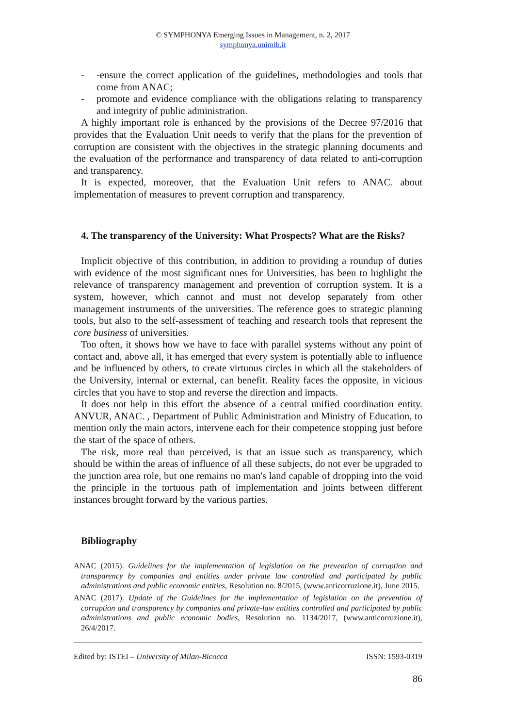© SYMPHONYA Emerging Issues in Management, n. 2, 2017
symphonya.unimib.it
- -ensure the correct application of the guidelines, methodologies and tools that come from ANAC;
- promote and evidence compliance with the obligations relating to transparency and integrity of public administration.
A highly important role is enhanced by the provisions of the Decree 97/2016 that provides that the Evaluation Unit needs to verify that the plans for the prevention of corruption are consistent with the objectives in the strategic planning documents and the evaluation of the performance and transparency of data related to anti-corruption and transparency.
It is expected, moreover, that the Evaluation Unit refers to ANAC. about implementation of measures to prevent corruption and transparency.
4. The transparency of the University: What Prospects? What are the Risks?
Implicit objective of this contribution, in addition to providing a roundup of duties with evidence of the most significant ones for Universities, has been to highlight the relevance of transparency management and prevention of corruption system. It is a system, however, which cannot and must not develop separately from other management instruments of the universities. The reference goes to strategic planning tools, but also to the self-assessment of teaching and research tools that represent the core business of universities.
Too often, it shows how we have to face with parallel systems without any point of contact and, above all, it has emerged that every system is potentially able to influence and be influenced by others, to create virtuous circles in which all the stakeholders of the University, internal or external, can benefit. Reality faces the opposite, in vicious circles that you have to stop and reverse the direction and impacts.
It does not help in this effort the absence of a central unified coordination entity. ANVUR, ANAC. , Department of Public Administration and Ministry of Education, to mention only the main actors, intervene each for their competence stopping just before the start of the space of others.
The risk, more real than perceived, is that an issue such as transparency, which should be within the areas of influence of all these subjects, do not ever be upgraded to the junction area role, but one remains no man's land capable of dropping into the void the principle in the tortuous path of implementation and joints between different instances brought forward by the various parties.
Bibliography
ANAC (2015). Guidelines for the implementation of legislation on the prevention of corruption and transparency by companies and entities under private law controlled and participated by public administrations and public economic entities, Resolution no. 8/2015, (www.anticorruzione.it), June 2015.
ANAC (2017). Update of the Guidelines for the implementation of legislation on the prevention of corruption and transparency by companies and private-law entities controlled and participated by public administrations and public economic bodies, Resolution no. 1134/2017, (www.anticorruzione.it), 26/4/2017.
Edited by: ISTEI – University of Milan-Bicocca ISSN: 1593-0319
86